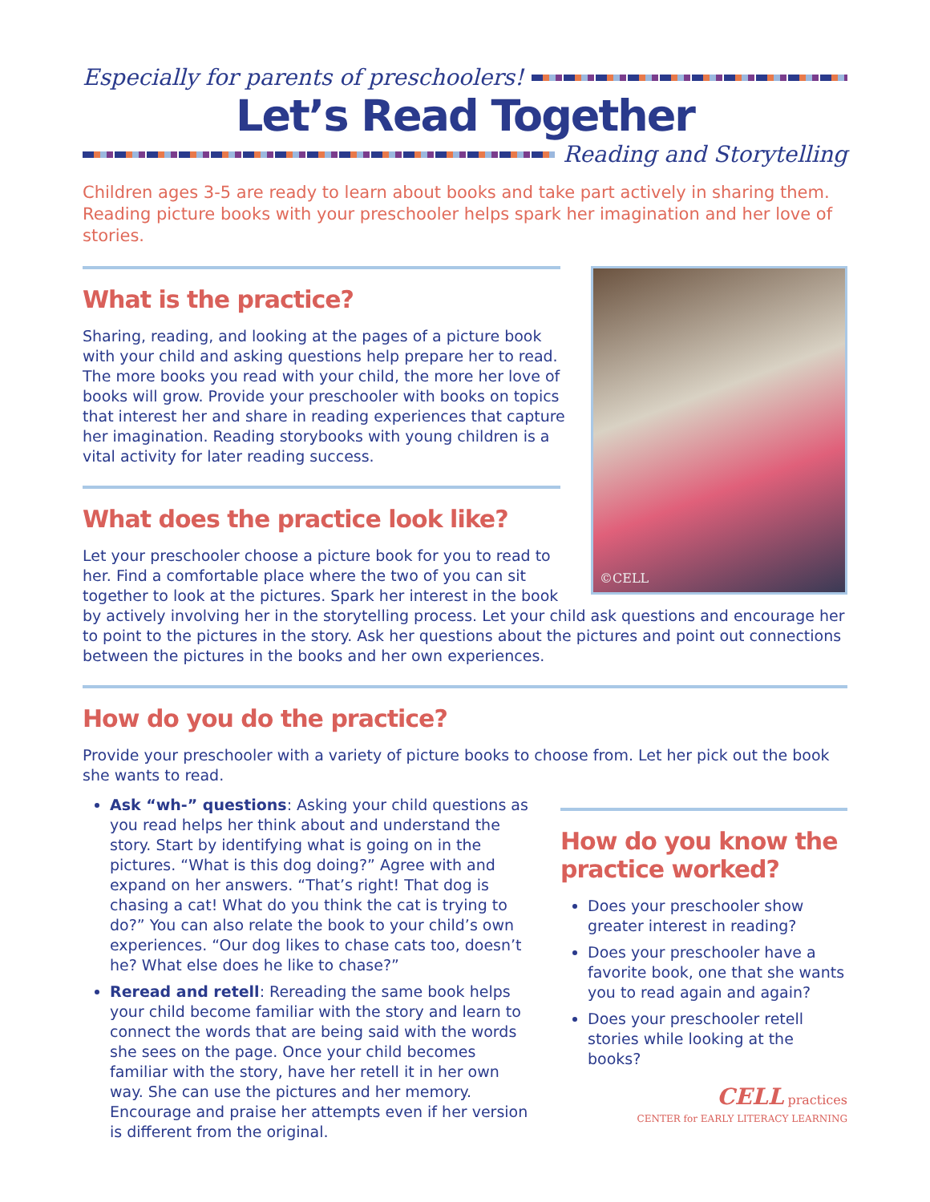Especially for parents of preschoolers!
Let’s Read Together
Reading and Storytelling
Children ages 3-5 are ready to learn about books and take part actively in sharing them. Reading picture books with your preschooler helps spark her imagination and her love of stories.
©CELL
What is the practice?
Sharing, reading, and looking at the pages of a picture book with your child and asking questions help prepare her to read. The more books you read with your child, the more her love of books will grow. Provide your preschooler with books on topics that interest her and share in reading experiences that capture her imagination. Reading storybooks with young children is a vital activity for later reading success.
What does the practice look like?
Let your preschooler choose a picture book for you to read to her. Find a comfortable place where the two of you can sit together to look at the pictures. Spark her interest in the book by actively involving her in the storytelling process. Let your child ask questions and encourage her to point to the pictures in the story. Ask her questions about the pictures and point out connections between the pictures in the books and her own experiences.
How do you do the practice?
Provide your preschooler with a variety of picture books to choose from. Let her pick out the book she wants to read.
How do you know the practice worked?
Does your preschooler show greater interest in reading?
Does your preschooler have a favorite book, one that she wants you to read again and again?
Does your preschooler retell stories while looking at the books?
CELL practices
CENTER for EARLY LITERACY LEARNING
Ask “wh-” questions: Asking your child questions as you read helps her think about and understand the story. Start by identifying what is going on in the pictures. “What is this dog doing?” Agree with and expand on her answers. “That’s right! That dog is chasing a cat! What do you think the cat is trying to do?” You can also relate the book to your child’s own experiences. “Our dog likes to chase cats too, doesn’t he? What else does he like to chase?”
Reread and retell: Rereading the same book helps your child become familiar with the story and learn to connect the words that are being said with the words she sees on the page. Once your child becomes familiar with the story, have her retell it in her own way. She can use the pictures and her memory. Encourage and praise her attempts even if her version is different from the original.